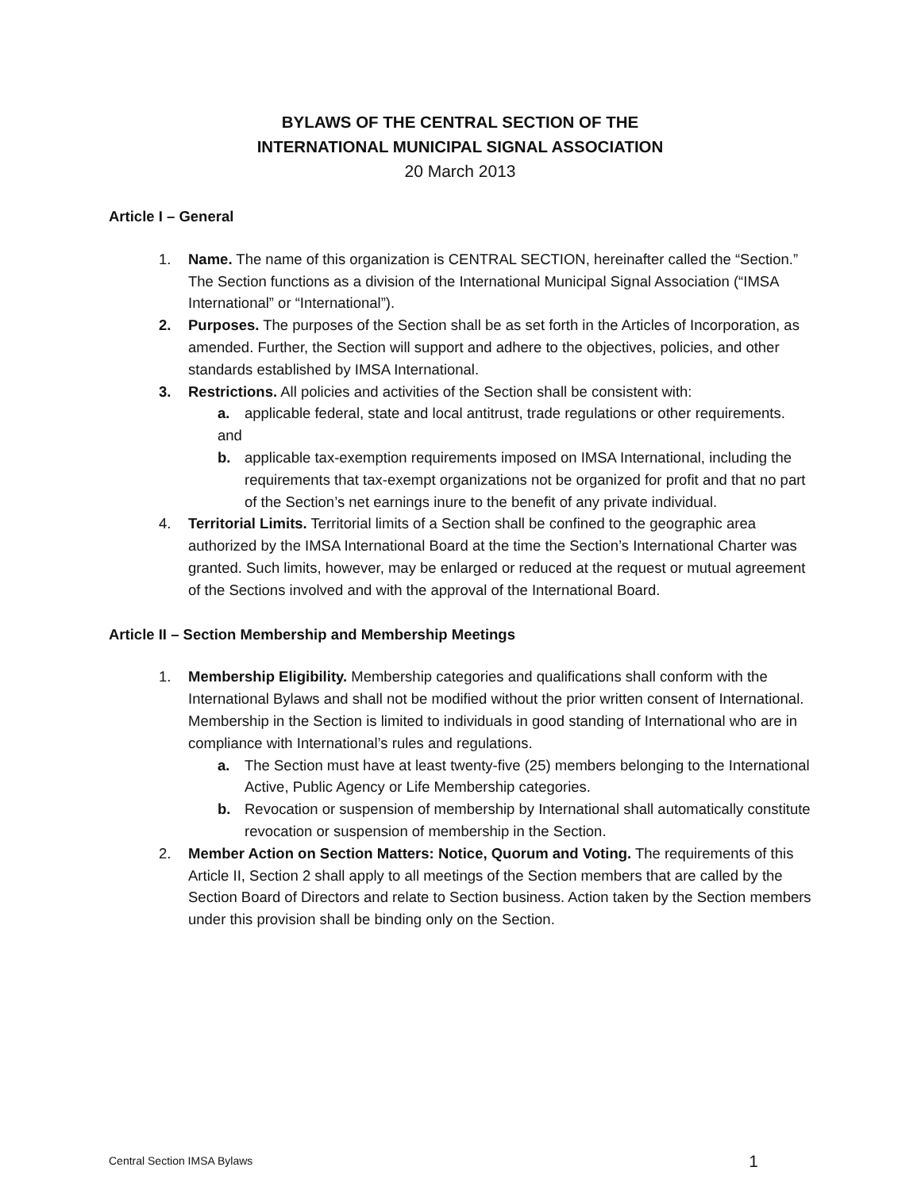BYLAWS OF THE CENTRAL SECTION OF THE
INTERNATIONAL MUNICIPAL SIGNAL ASSOCIATION
20 March 2013
Article I – General
1. Name. The name of this organization is CENTRAL SECTION, hereinafter called the “Section.” The Section functions as a division of the International Municipal Signal Association (“IMSA International” or “International”).
2. Purposes. The purposes of the Section shall be as set forth in the Articles of Incorporation, as amended. Further, the Section will support and adhere to the objectives, policies, and other standards established by IMSA International.
3. Restrictions. All policies and activities of the Section shall be consistent with:
a. applicable federal, state and local antitrust, trade regulations or other requirements.
and
b. applicable tax-exemption requirements imposed on IMSA International, including the requirements that tax-exempt organizations not be organized for profit and that no part of the Section’s net earnings inure to the benefit of any private individual.
4. Territorial Limits. Territorial limits of a Section shall be confined to the geographic area authorized by the IMSA International Board at the time the Section’s International Charter was granted. Such limits, however, may be enlarged or reduced at the request or mutual agreement of the Sections involved and with the approval of the International Board.
Article II – Section Membership and Membership Meetings
1. Membership Eligibility. Membership categories and qualifications shall conform with the International Bylaws and shall not be modified without the prior written consent of International. Membership in the Section is limited to individuals in good standing of International who are in compliance with International’s rules and regulations.
a. The Section must have at least twenty-five (25) members belonging to the International Active, Public Agency or Life Membership categories.
b. Revocation or suspension of membership by International shall automatically constitute revocation or suspension of membership in the Section.
2. Member Action on Section Matters: Notice, Quorum and Voting. The requirements of this Article II, Section 2 shall apply to all meetings of the Section members that are called by the Section Board of Directors and relate to Section business. Action taken by the Section members under this provision shall be binding only on the Section.
Central Section IMSA Bylaws 1